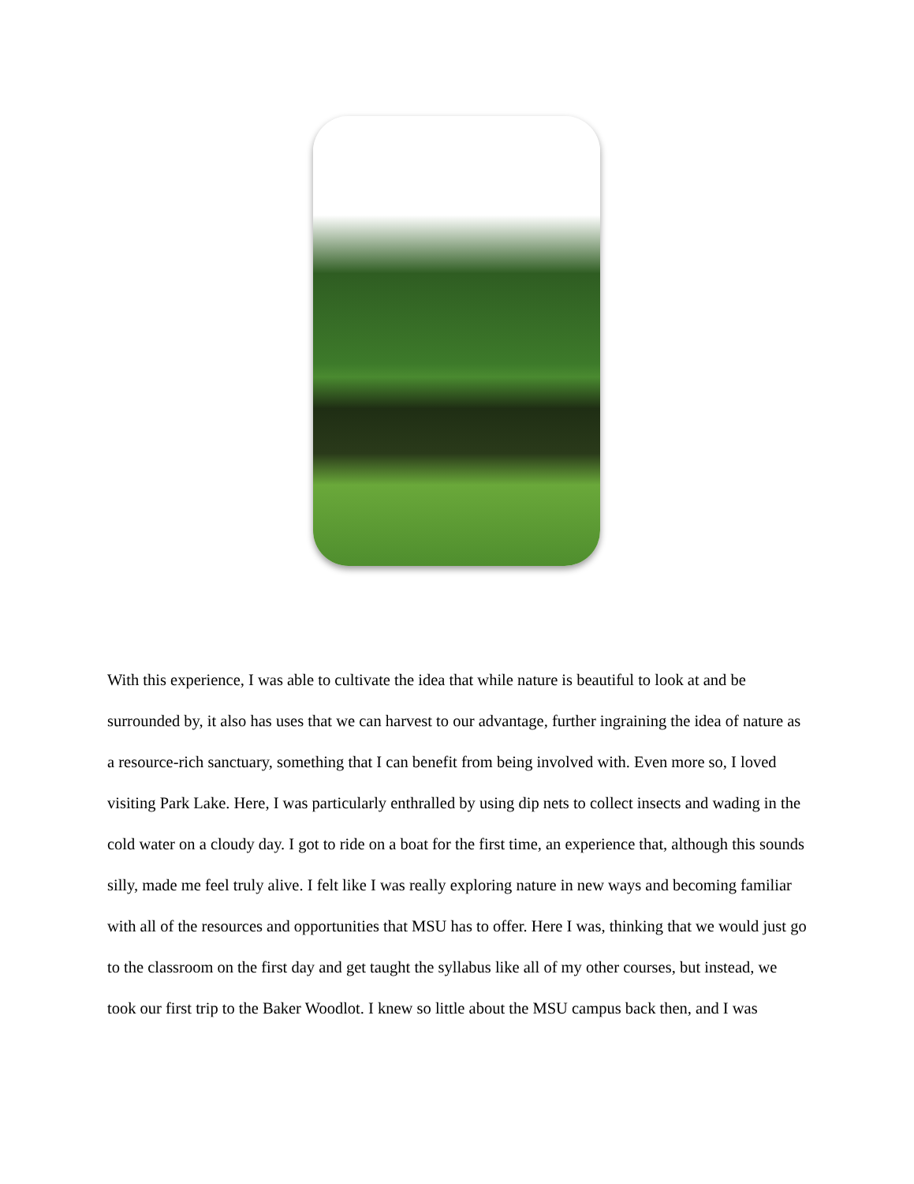With this experience, I was able to cultivate the idea that while nature is beautiful to look at and be surrounded by, it also has uses that we can harvest to our advantage, further ingraining the idea of nature as a resource-rich sanctuary, something that I can benefit from being involved with. Even more so, I loved visiting Park Lake. Here, I was particularly enthralled by using dip nets to collect insects and wading in the cold water on a cloudy day. I got to ride on a boat for the first time, an experience that, although this sounds silly, made me feel truly alive. I felt like I was really exploring nature in new ways and becoming familiar with all of the resources and opportunities that MSU has to offer. Here I was, thinking that we would just go to the classroom on the first day and get taught the syllabus like all of my other courses, but instead, we took our first trip to the Baker Woodlot. I knew so little about the MSU campus back then, and I was